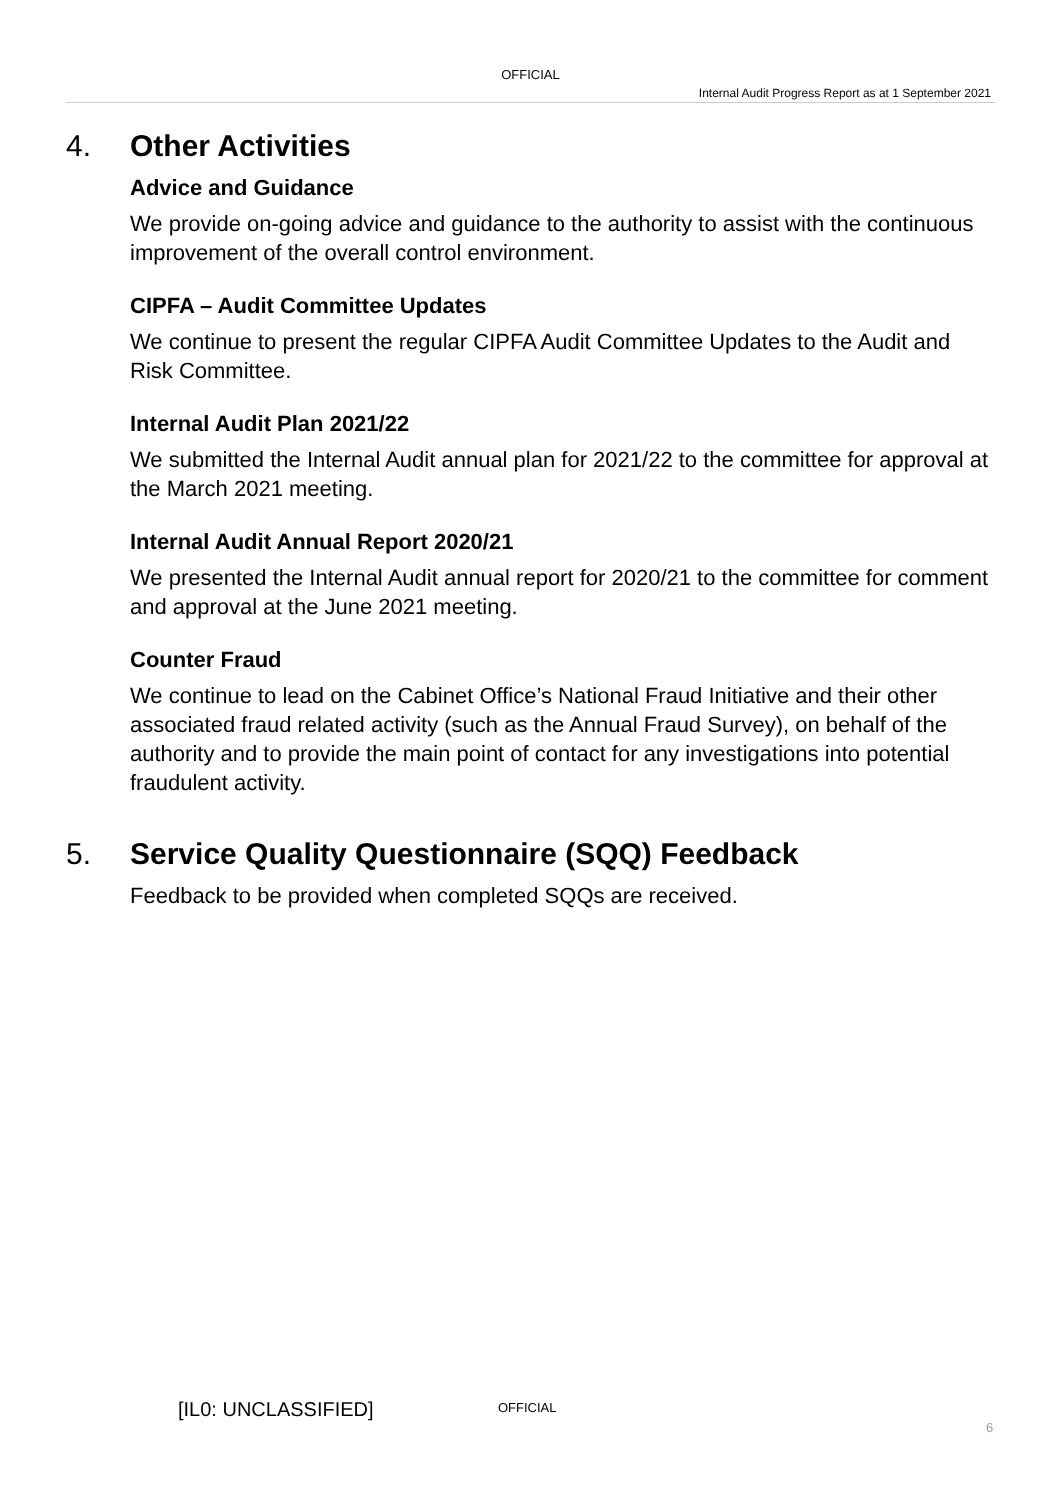OFFICIAL
Internal Audit Progress Report as at 1 September 2021
4. Other Activities
Advice and Guidance
We provide on-going advice and guidance to the authority to assist with the continuous improvement of the overall control environment.
CIPFA – Audit Committee Updates
We continue to present the regular CIPFA Audit Committee Updates to the Audit and Risk Committee.
Internal Audit Plan 2021/22
We submitted the Internal Audit annual plan for 2021/22 to the committee for approval at the March 2021 meeting.
Internal Audit Annual Report 2020/21
We presented the Internal Audit annual report for 2020/21 to the committee for comment and approval at the June 2021 meeting.
Counter Fraud
We continue to lead on the Cabinet Office’s National Fraud Initiative and their other associated fraud related activity (such as the Annual Fraud Survey), on behalf of the authority and to provide the main point of contact for any investigations into potential fraudulent activity.
5. Service Quality Questionnaire (SQQ) Feedback
Feedback to be provided when completed SQQs are received.
[IL0: UNCLASSIFIED] OFFICIAL
6